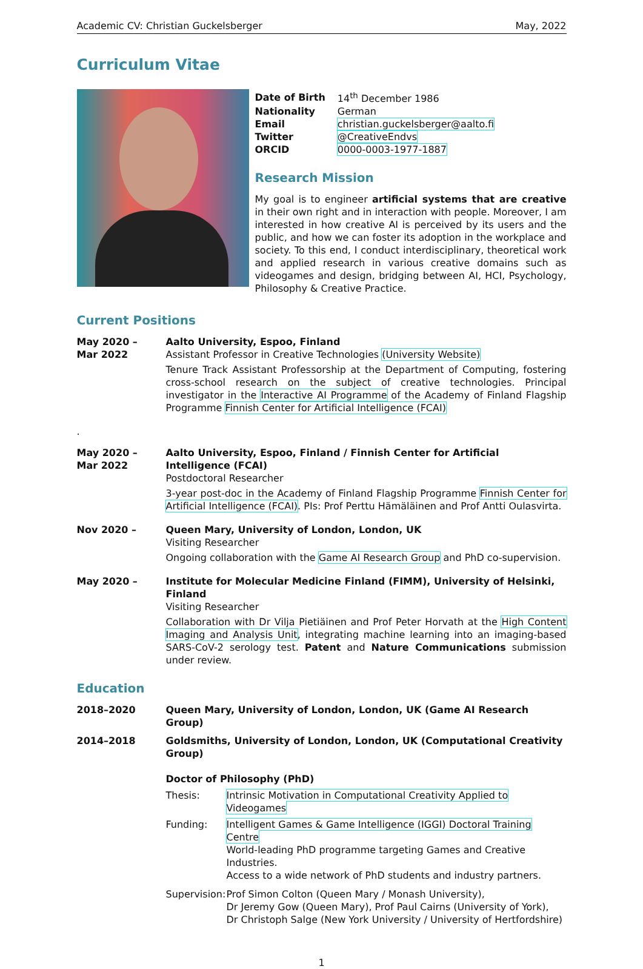Academic CV: Christian Guckelsberger May, 2022
Curriculum Vitae
| Date of Birth | 14<sup>th</sup> December 1986 |
| Nationality | German |
| Email | christian.guckelsberger@aalto.fi |
| Twitter | @CreativeEndvs |
| ORCID | 0000-0003-1977-1887 |
Research Mission
My goal is to engineer artificial systems that are creative in their own right and in interaction with people. Moreover, I am interested in how creative AI is perceived by its users and the public, and how we can foster its adoption in the workplace and society. To this end, I conduct interdisciplinary, theoretical work and applied research in various creative domains such as videogames and design, bridging between AI, HCI, Psychology, Philosophy & Creative Practice.
Current Positions
May 2020 –
Mar 2022
Aalto University, Espoo, Finland
Assistant Professor in Creative Technologies (University Website)
Tenure Track Assistant Professorship at the Department of Computing, fostering cross-school research on the subject of creative technologies. Principal investigator in the Interactive AI Programme of the Academy of Finland Flagship Programme Finnish Center for Artificial Intelligence (FCAI)
.
May 2020 –
Mar 2022
Aalto University, Espoo, Finland / Finnish Center for Artificial Intelligence (FCAI)
Postdoctoral Researcher
3-year post-doc in the Academy of Finland Flagship Programme Finnish Center for Artificial Intelligence (FCAI). PIs: Prof Perttu Hämäläinen and Prof Antti Oulasvirta.
Nov 2020 – Queen Mary, University of London, London, UK
Visiting Researcher
Ongoing collaboration with the Game AI Research Group and PhD co-supervision.
May 2020 – Institute for Molecular Medicine Finland (FIMM), University of Helsinki, Finland
Visiting Researcher
Collaboration with Dr Vilja Pietiäinen and Prof Peter Horvath at the High Content Imaging and Analysis Unit, integrating machine learning into an imaging-based SARS-CoV-2 serology test. Patent and Nature Communications submission under review.
Education
2018–2020 Queen Mary, University of London, London, UK (Game AI Research Group)
2014–2018 Goldsmiths, University of London, London, UK (Computational Creativity Group)
Doctor of Philosophy (PhD)
Thesis: Intrinsic Motivation in Computational Creativity Applied to Videogames
Funding: Intelligent Games & Game Intelligence (IGGI) Doctoral Training Centre
World-leading PhD programme targeting Games and Creative Industries.
Access to a wide network of PhD students and industry partners.
Supervision:
Prof Simon Colton (Queen Mary / Monash University),
Dr Jeremy Gow (Queen Mary), Prof Paul Cairns (University of York),
Dr Christoph Salge (New York University / University of Hertfordshire)
1